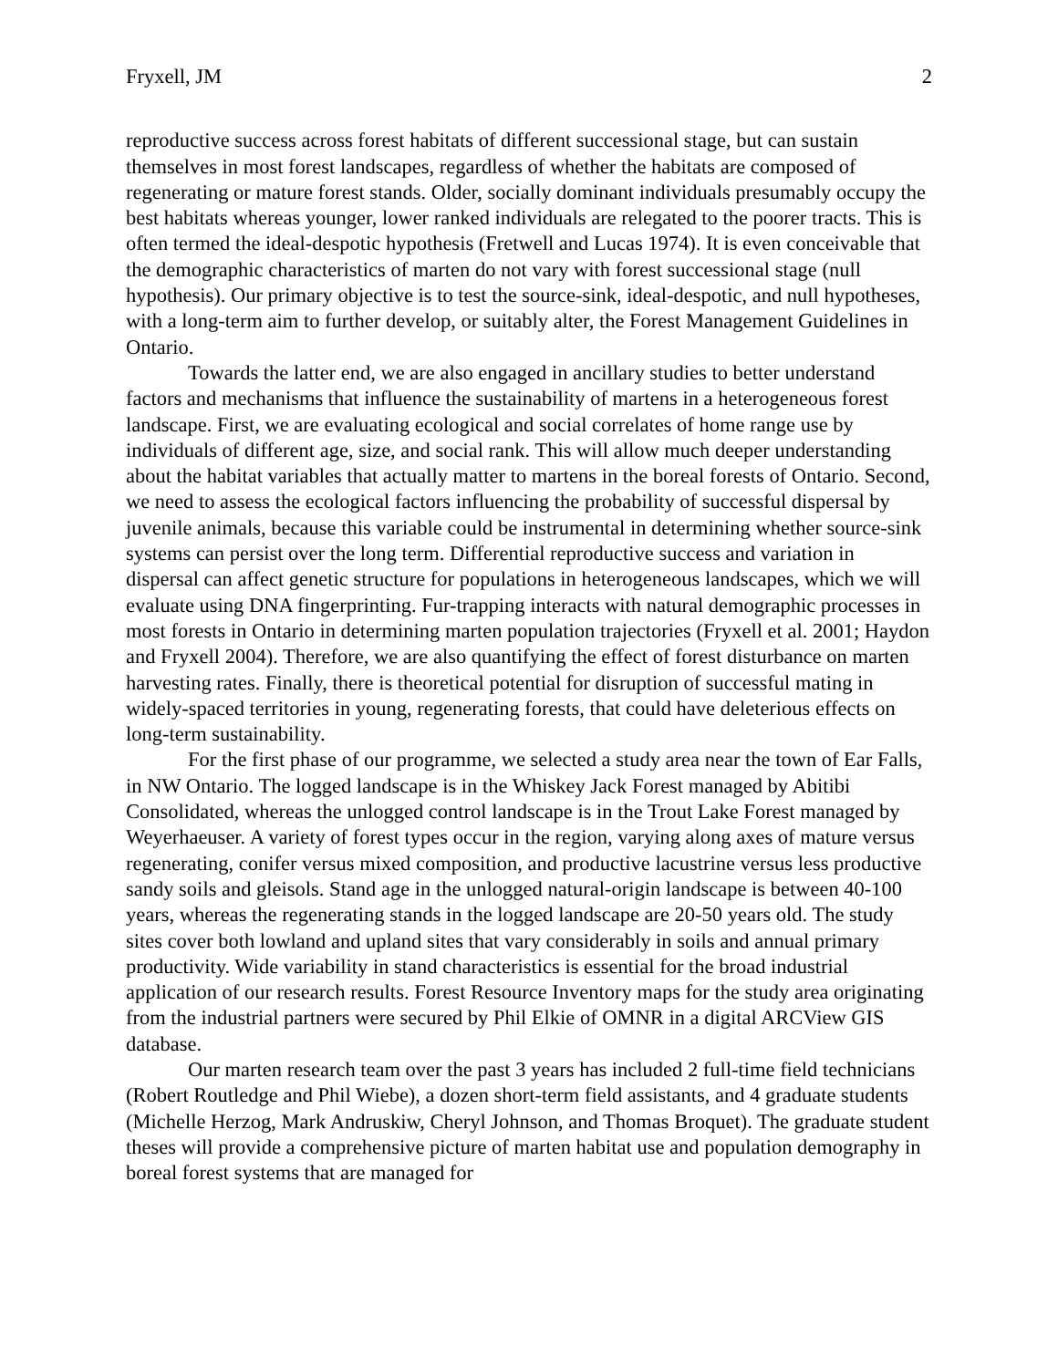Fryxell, JM 2
reproductive success across forest habitats of different successional stage, but can sustain themselves in most forest landscapes, regardless of whether the habitats are composed of regenerating or mature forest stands. Older, socially dominant individuals presumably occupy the best habitats whereas younger, lower ranked individuals are relegated to the poorer tracts. This is often termed the ideal-despotic hypothesis (Fretwell and Lucas 1974). It is even conceivable that the demographic characteristics of marten do not vary with forest successional stage (null hypothesis). Our primary objective is to test the source-sink, ideal-despotic, and null hypotheses, with a long-term aim to further develop, or suitably alter, the Forest Management Guidelines in Ontario.
Towards the latter end, we are also engaged in ancillary studies to better understand factors and mechanisms that influence the sustainability of martens in a heterogeneous forest landscape. First, we are evaluating ecological and social correlates of home range use by individuals of different age, size, and social rank. This will allow much deeper understanding about the habitat variables that actually matter to martens in the boreal forests of Ontario. Second, we need to assess the ecological factors influencing the probability of successful dispersal by juvenile animals, because this variable could be instrumental in determining whether source-sink systems can persist over the long term. Differential reproductive success and variation in dispersal can affect genetic structure for populations in heterogeneous landscapes, which we will evaluate using DNA fingerprinting. Fur-trapping interacts with natural demographic processes in most forests in Ontario in determining marten population trajectories (Fryxell et al. 2001; Haydon and Fryxell 2004). Therefore, we are also quantifying the effect of forest disturbance on marten harvesting rates. Finally, there is theoretical potential for disruption of successful mating in widely-spaced territories in young, regenerating forests, that could have deleterious effects on long-term sustainability.
For the first phase of our programme, we selected a study area near the town of Ear Falls, in NW Ontario. The logged landscape is in the Whiskey Jack Forest managed by Abitibi Consolidated, whereas the unlogged control landscape is in the Trout Lake Forest managed by Weyerhaeuser. A variety of forest types occur in the region, varying along axes of mature versus regenerating, conifer versus mixed composition, and productive lacustrine versus less productive sandy soils and gleisols. Stand age in the unlogged natural-origin landscape is between 40-100 years, whereas the regenerating stands in the logged landscape are 20-50 years old. The study sites cover both lowland and upland sites that vary considerably in soils and annual primary productivity. Wide variability in stand characteristics is essential for the broad industrial application of our research results. Forest Resource Inventory maps for the study area originating from the industrial partners were secured by Phil Elkie of OMNR in a digital ARCView GIS database.
Our marten research team over the past 3 years has included 2 full-time field technicians (Robert Routledge and Phil Wiebe), a dozen short-term field assistants, and 4 graduate students (Michelle Herzog, Mark Andruskiw, Cheryl Johnson, and Thomas Broquet). The graduate student theses will provide a comprehensive picture of marten habitat use and population demography in boreal forest systems that are managed for